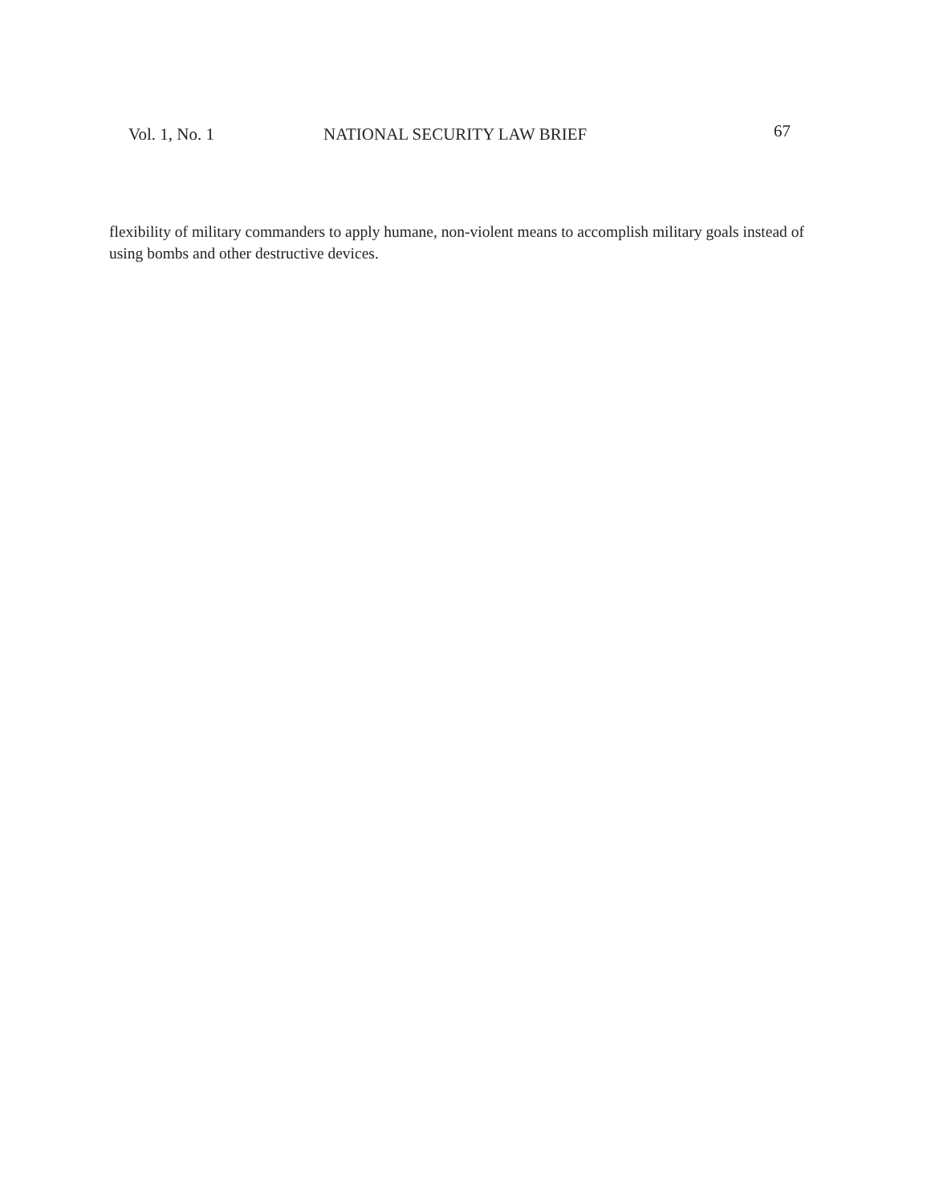Vol. 1, No. 1 NATIONAL SECURITY LAW BRIEF 67
flexibility of military commanders to apply humane, non-violent means to accomplish military goals instead of using bombs and other destructive devices.